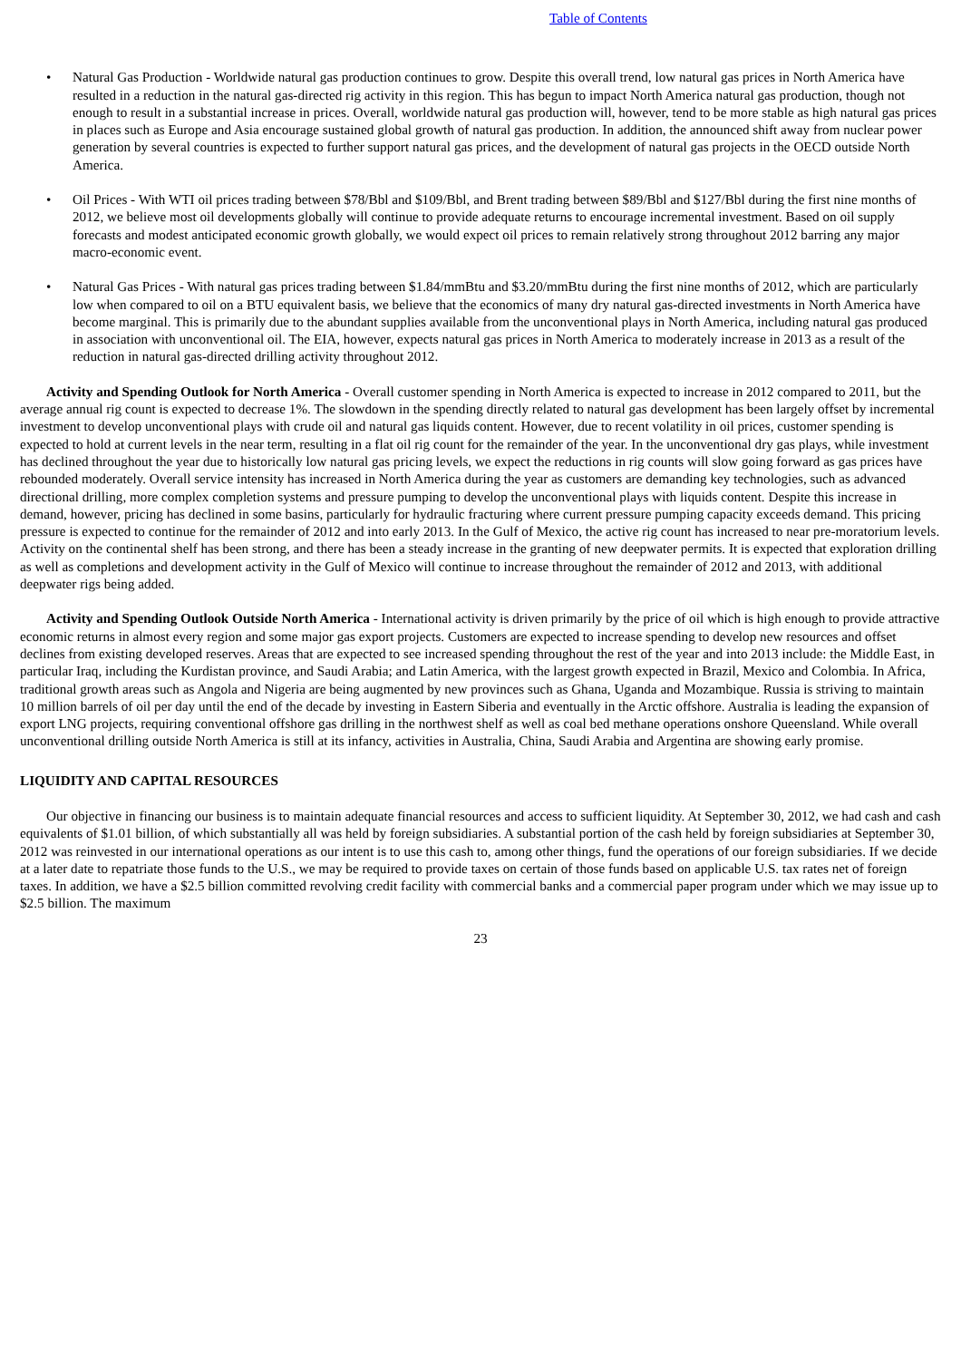Table of Contents
• Natural Gas Production - Worldwide natural gas production continues to grow. Despite this overall trend, low natural gas prices in North America have resulted in a reduction in the natural gas-directed rig activity in this region. This has begun to impact North America natural gas production, though not enough to result in a substantial increase in prices. Overall, worldwide natural gas production will, however, tend to be more stable as high natural gas prices in places such as Europe and Asia encourage sustained global growth of natural gas production. In addition, the announced shift away from nuclear power generation by several countries is expected to further support natural gas prices, and the development of natural gas projects in the OECD outside North America.
• Oil Prices - With WTI oil prices trading between $78/Bbl and $109/Bbl, and Brent trading between $89/Bbl and $127/Bbl during the first nine months of 2012, we believe most oil developments globally will continue to provide adequate returns to encourage incremental investment. Based on oil supply forecasts and modest anticipated economic growth globally, we would expect oil prices to remain relatively strong throughout 2012 barring any major macro-economic event.
• Natural Gas Prices - With natural gas prices trading between $1.84/mmBtu and $3.20/mmBtu during the first nine months of 2012, which are particularly low when compared to oil on a BTU equivalent basis, we believe that the economics of many dry natural gas-directed investments in North America have become marginal. This is primarily due to the abundant supplies available from the unconventional plays in North America, including natural gas produced in association with unconventional oil. The EIA, however, expects natural gas prices in North America to moderately increase in 2013 as a result of the reduction in natural gas-directed drilling activity throughout 2012.
Activity and Spending Outlook for North America - Overall customer spending in North America is expected to increase in 2012 compared to 2011, but the average annual rig count is expected to decrease 1%. The slowdown in the spending directly related to natural gas development has been largely offset by incremental investment to develop unconventional plays with crude oil and natural gas liquids content. However, due to recent volatility in oil prices, customer spending is expected to hold at current levels in the near term, resulting in a flat oil rig count for the remainder of the year. In the unconventional dry gas plays, while investment has declined throughout the year due to historically low natural gas pricing levels, we expect the reductions in rig counts will slow going forward as gas prices have rebounded moderately. Overall service intensity has increased in North America during the year as customers are demanding key technologies, such as advanced directional drilling, more complex completion systems and pressure pumping to develop the unconventional plays with liquids content. Despite this increase in demand, however, pricing has declined in some basins, particularly for hydraulic fracturing where current pressure pumping capacity exceeds demand. This pricing pressure is expected to continue for the remainder of 2012 and into early 2013. In the Gulf of Mexico, the active rig count has increased to near pre-moratorium levels. Activity on the continental shelf has been strong, and there has been a steady increase in the granting of new deepwater permits. It is expected that exploration drilling as well as completions and development activity in the Gulf of Mexico will continue to increase throughout the remainder of 2012 and 2013, with additional deepwater rigs being added.
Activity and Spending Outlook Outside North America - International activity is driven primarily by the price of oil which is high enough to provide attractive economic returns in almost every region and some major gas export projects. Customers are expected to increase spending to develop new resources and offset declines from existing developed reserves. Areas that are expected to see increased spending throughout the rest of the year and into 2013 include: the Middle East, in particular Iraq, including the Kurdistan province, and Saudi Arabia; and Latin America, with the largest growth expected in Brazil, Mexico and Colombia. In Africa, traditional growth areas such as Angola and Nigeria are being augmented by new provinces such as Ghana, Uganda and Mozambique. Russia is striving to maintain 10 million barrels of oil per day until the end of the decade by investing in Eastern Siberia and eventually in the Arctic offshore. Australia is leading the expansion of export LNG projects, requiring conventional offshore gas drilling in the northwest shelf as well as coal bed methane operations onshore Queensland. While overall unconventional drilling outside North America is still at its infancy, activities in Australia, China, Saudi Arabia and Argentina are showing early promise.
LIQUIDITY AND CAPITAL RESOURCES
Our objective in financing our business is to maintain adequate financial resources and access to sufficient liquidity. At September 30, 2012, we had cash and cash equivalents of $1.01 billion, of which substantially all was held by foreign subsidiaries. A substantial portion of the cash held by foreign subsidiaries at September 30, 2012 was reinvested in our international operations as our intent is to use this cash to, among other things, fund the operations of our foreign subsidiaries. If we decide at a later date to repatriate those funds to the U.S., we may be required to provide taxes on certain of those funds based on applicable U.S. tax rates net of foreign taxes. In addition, we have a $2.5 billion committed revolving credit facility with commercial banks and a commercial paper program under which we may issue up to $2.5 billion. The maximum
23